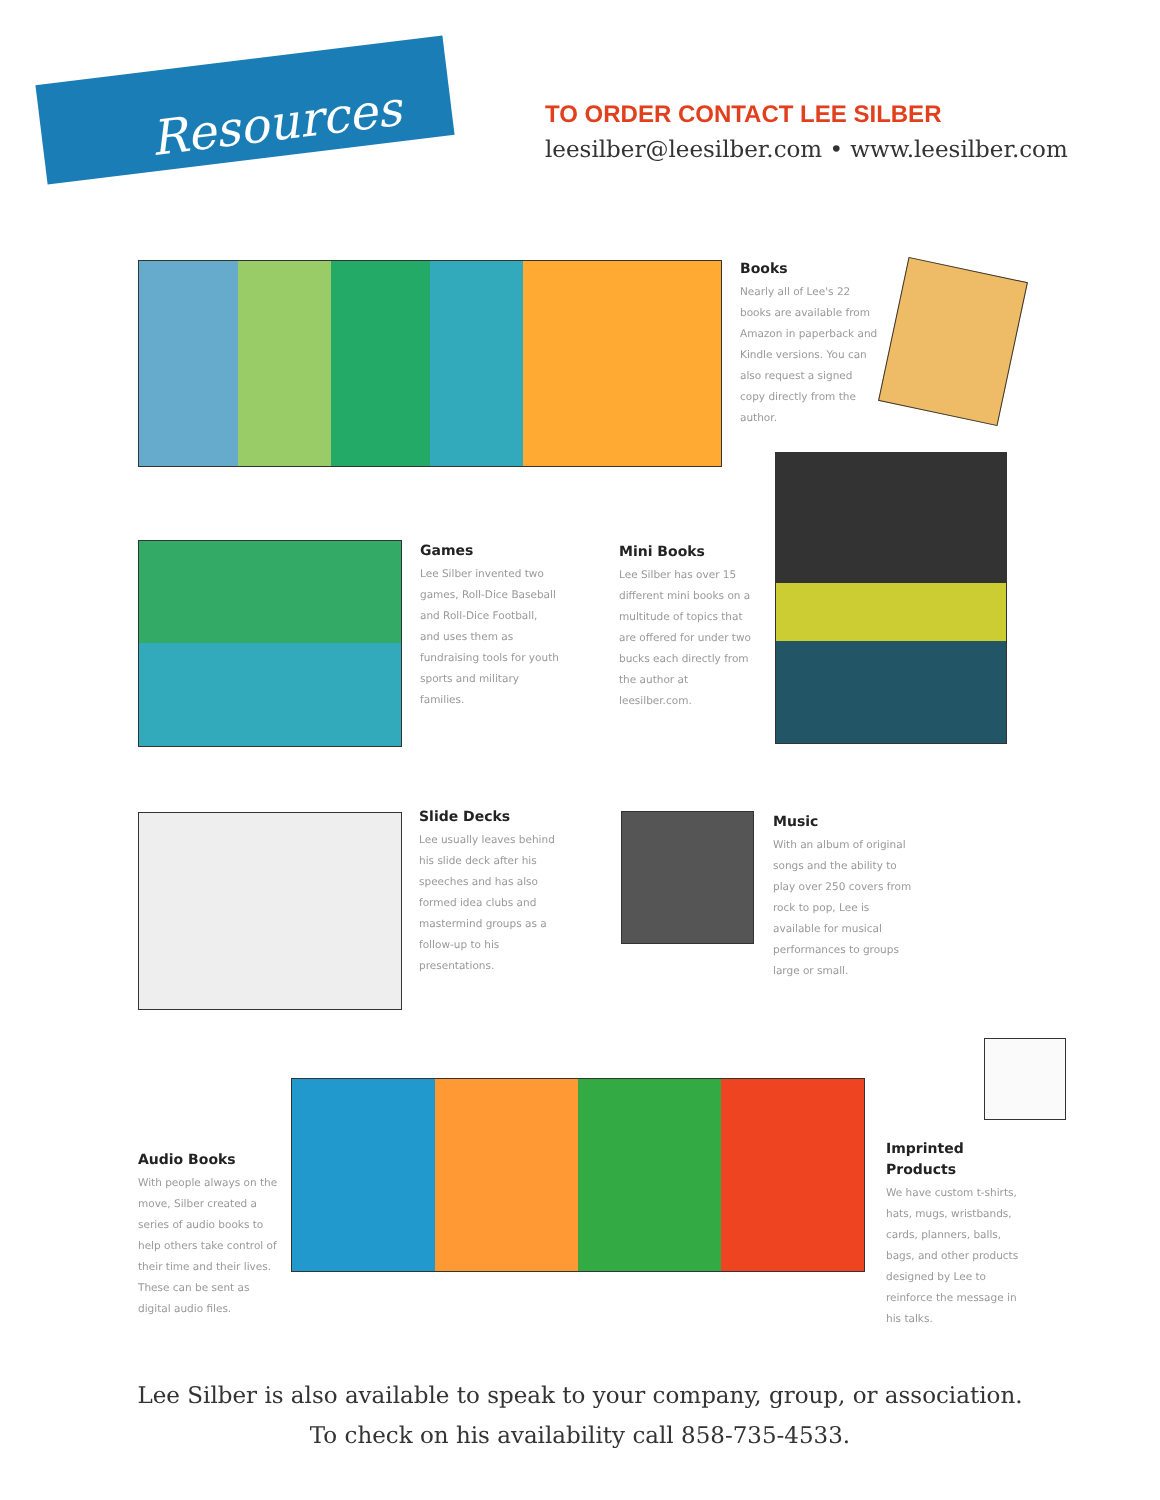Resources
TO ORDER CONTACT LEE SILBER
leesilber@leesilber.com • www.leesilber.com
Books
Nearly all of Lee's 22 books are available from Amazon in paperback and Kindle versions. You can also request a signed copy directly from the author.
Games
Lee Silber invented two games, Roll-Dice Baseball and Roll-Dice Football, and uses them as fundraising tools for youth sports and military families.
Mini Books
Lee Silber has over 15 different mini books on a multitude of topics that are offered for under two bucks each directly from the author at leesilber.com.
Slide Decks
Lee usually leaves behind his slide deck after his speeches and has also formed idea clubs and mastermind groups as a follow-up to his presentations.
Music
With an album of original songs and the ability to play over 250 covers from rock to pop, Lee is available for musical performances to groups large or small.
Audio Books
With people always on the move, Silber created a series of audio books to help others take control of their time and their lives. These can be sent as digital audio files.
Imprinted Products
We have custom t-shirts, hats, mugs, wristbands, cards, planners, balls, bags, and other products designed by Lee to reinforce the message in his talks.
Lee Silber is also available to speak to your company, group, or association.
To check on his availability call 858-735-4533.